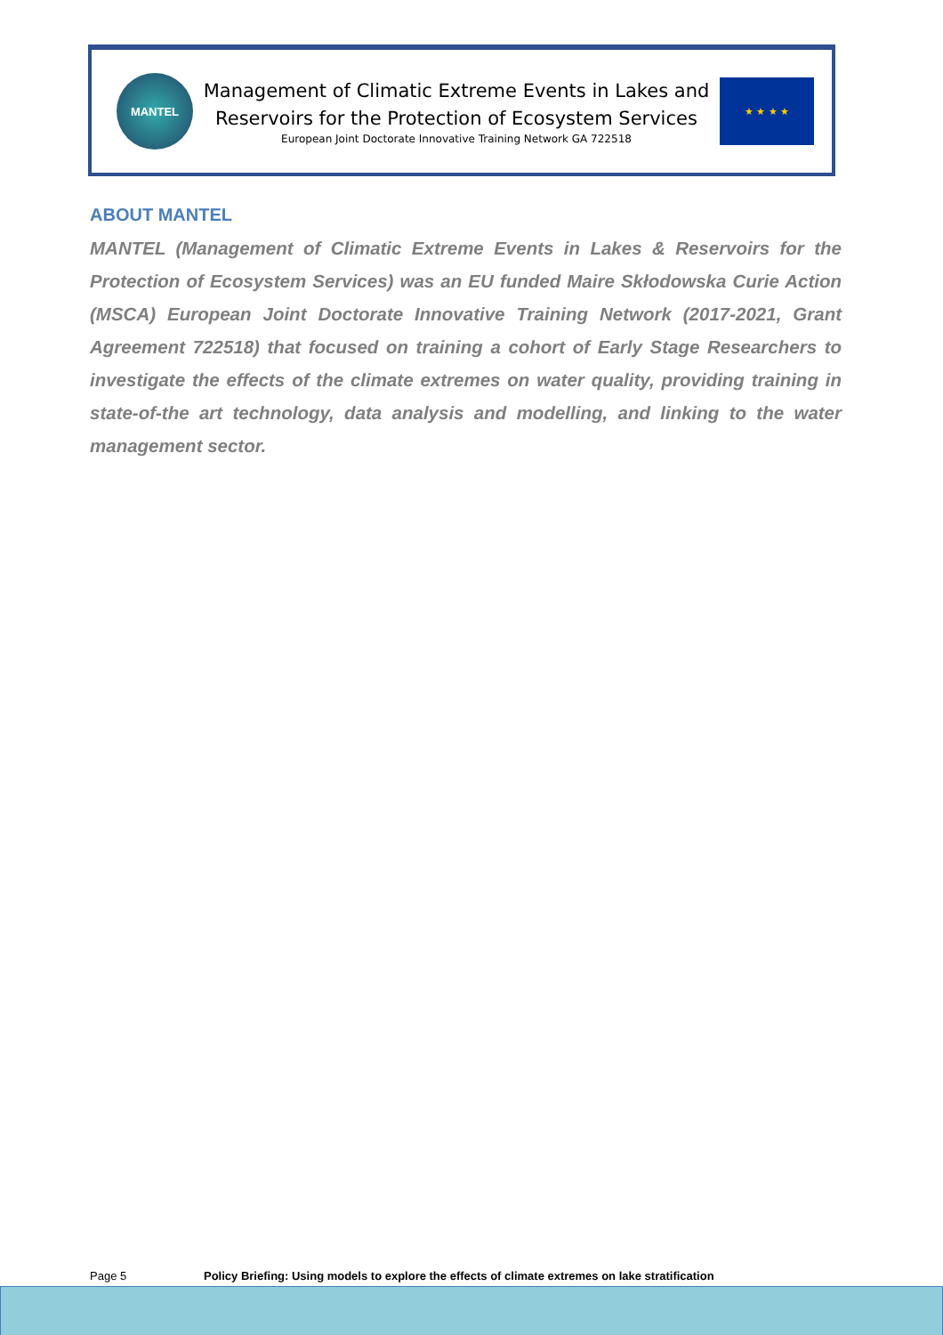MANTEL
Management of Climatic Extreme Events in Lakes and
Reservoirs for the Protection of Ecosystem Services
European Joint Doctorate Innovative Training Network GA 722518
★ ★ ★ ★
ABOUT MANTEL
MANTEL (Management of Climatic Extreme Events in Lakes & Reservoirs for the Protection of Ecosystem Services) was an EU funded Maire Skłodowska Curie Action (MSCA) European Joint Doctorate Innovative Training Network (2017-2021, Grant Agreement 722518) that focused on training a cohort of Early Stage Researchers to investigate the effects of the climate extremes on water quality, providing training in state-of-the art technology, data analysis and modelling, and linking to the water management sector.
Page 5 Policy Briefing: Using models to explore the effects of climate extremes on lake stratification